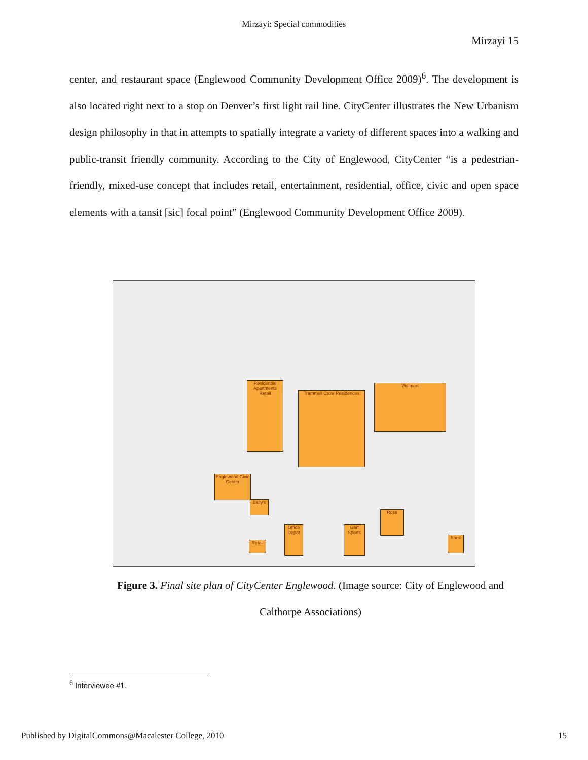Mirzayi: Special commodities
Mirzayi 15
center, and restaurant space (Englewood Community Development Office 2009)<sup>6</sup>. The development is also located right next to a stop on Denver’s first light rail line. CityCenter illustrates the New Urbanism design philosophy in that in attempts to spatially integrate a variety of different spaces into a walking and public-transit friendly community. According to the City of Englewood, CityCenter “is a pedestrian-friendly, mixed-use concept that includes retail, entertainment, residential, office, civic and open space elements with a tansit [sic] focal point” (Englewood Community Development Office 2009).
Residential Apartments Retail
Trammell Crow Residences
Walmart
Englewood Civic Center
Bally's
Office Depot
Gart Sports
Ross
Bank
Retail
Figure 3. Final site plan of CityCenter Englewood. (Image source: City of Englewood and Calthorpe Associations)
<sup>6</sup> Interviewee #1.
Published by DigitalCommons@Macalester College, 2010 15